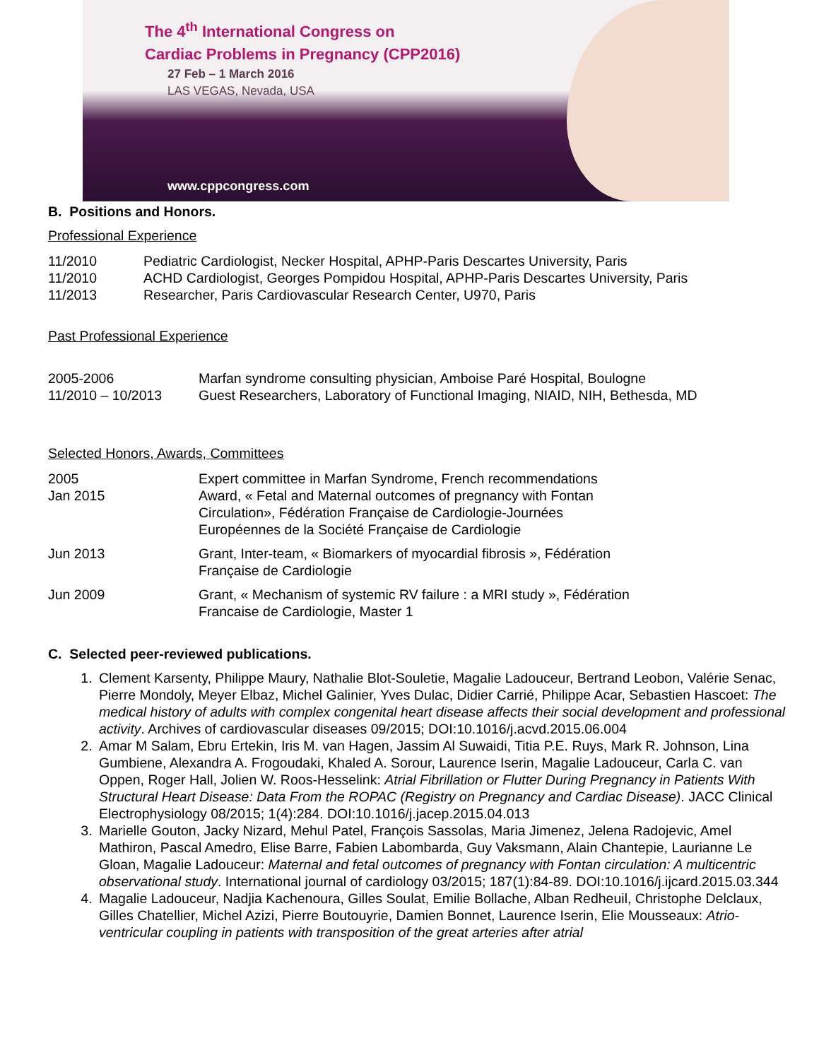The 4<sup>th</sup> International Congress on
Cardiac Problems in Pregnancy (CPP2016)
27 Feb – 1 March 2016
LAS VEGAS, Nevada, USA
www.cppcongress.com
B. Positions and Honors.
Professional Experience
11/2010 Pediatric Cardiologist, Necker Hospital, APHP-Paris Descartes University, Paris
11/2010 ACHD Cardiologist, Georges Pompidou Hospital, APHP-Paris Descartes University, Paris
11/2013 Researcher, Paris Cardiovascular Research Center, U970, Paris
Past Professional Experience
2005-2006 Marfan syndrome consulting physician, Amboise Paré Hospital, Boulogne
11/2010 – 10/2013 Guest Researchers, Laboratory of Functional Imaging, NIAID, NIH, Bethesda, MD
Selected Honors, Awards, Committees
2005 Expert committee in Marfan Syndrome, French recommendations
Jan 2015 Award, « Fetal and Maternal outcomes of pregnancy with Fontan
Circulation», Fédération Française de Cardiologie-Journées
Européennes de la Société Française de Cardiologie
Jun 2013 Grant, Inter-team, « Biomarkers of myocardial fibrosis », Fédération
Française de Cardiologie
Jun 2009 Grant, « Mechanism of systemic RV failure : a MRI study », Fédération
Francaise de Cardiologie, Master 1
C. Selected peer-reviewed publications.
1. Clement Karsenty, Philippe Maury, Nathalie Blot-Souletie, Magalie Ladouceur, Bertrand Leobon, Valérie Senac, Pierre Mondoly, Meyer Elbaz, Michel Galinier, Yves Dulac, Didier Carrié, Philippe Acar, Sebastien Hascoet: The medical history of adults with complex congenital heart disease affects their social development and professional activity. Archives of cardiovascular diseases 09/2015; DOI:10.1016/j.acvd.2015.06.004
2. Amar M Salam, Ebru Ertekin, Iris M. van Hagen, Jassim Al Suwaidi, Titia P.E. Ruys, Mark R. Johnson, Lina Gumbiene, Alexandra A. Frogoudaki, Khaled A. Sorour, Laurence Iserin, Magalie Ladouceur, Carla C. van Oppen, Roger Hall, Jolien W. Roos-Hesselink: Atrial Fibrillation or Flutter During Pregnancy in Patients With Structural Heart Disease: Data From the ROPAC (Registry on Pregnancy and Cardiac Disease). JACC Clinical Electrophysiology 08/2015; 1(4):284. DOI:10.1016/j.jacep.2015.04.013
3. Marielle Gouton, Jacky Nizard, Mehul Patel, François Sassolas, Maria Jimenez, Jelena Radojevic, Amel Mathiron, Pascal Amedro, Elise Barre, Fabien Labombarda, Guy Vaksmann, Alain Chantepie, Laurianne Le Gloan, Magalie Ladouceur: Maternal and fetal outcomes of pregnancy with Fontan circulation: A multicentric observational study. International journal of cardiology 03/2015; 187(1):84-89. DOI:10.1016/j.ijcard.2015.03.344
4. Magalie Ladouceur, Nadjia Kachenoura, Gilles Soulat, Emilie Bollache, Alban Redheuil, Christophe Delclaux, Gilles Chatellier, Michel Azizi, Pierre Boutouyrie, Damien Bonnet, Laurence Iserin, Elie Mousseaux: Atrio-ventricular coupling in patients with transposition of the great arteries after atrial